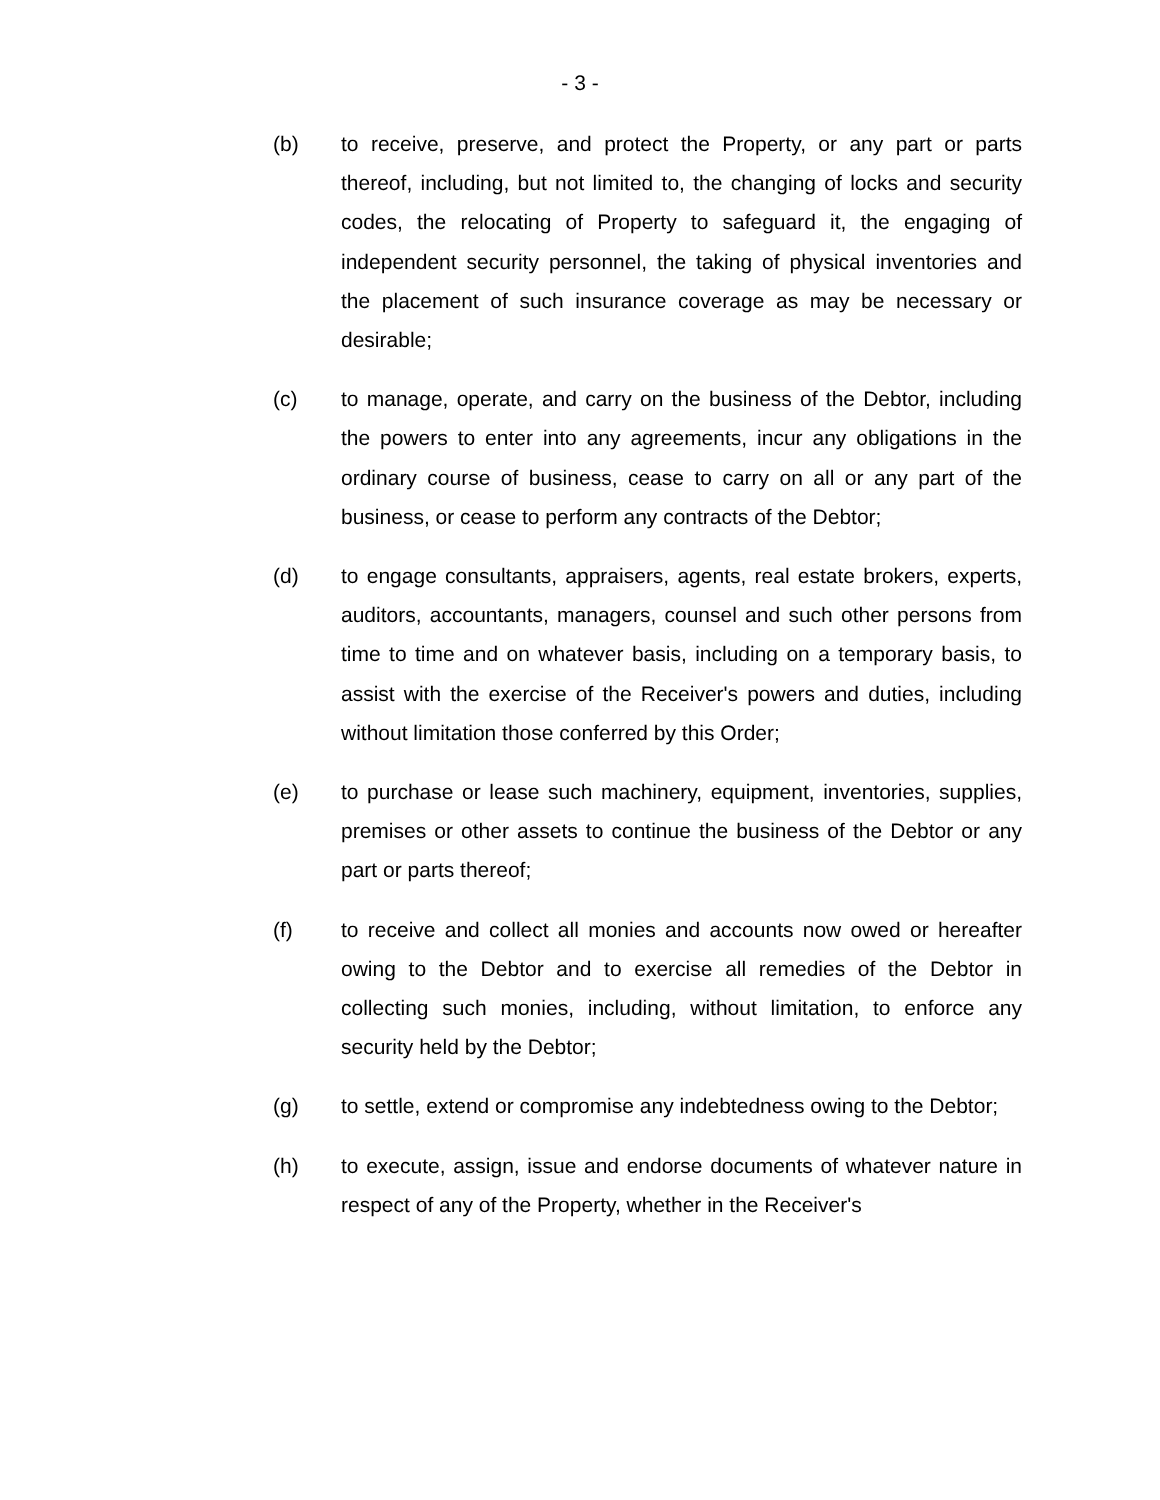- 3 -
(b) to receive, preserve, and protect the Property, or any part or parts thereof, including, but not limited to, the changing of locks and security codes, the relocating of Property to safeguard it, the engaging of independent security personnel, the taking of physical inventories and the placement of such insurance coverage as may be necessary or desirable;
(c) to manage, operate, and carry on the business of the Debtor, including the powers to enter into any agreements, incur any obligations in the ordinary course of business, cease to carry on all or any part of the business, or cease to perform any contracts of the Debtor;
(d) to engage consultants, appraisers, agents, real estate brokers, experts, auditors, accountants, managers, counsel and such other persons from time to time and on whatever basis, including on a temporary basis, to assist with the exercise of the Receiver's powers and duties, including without limitation those conferred by this Order;
(e) to purchase or lease such machinery, equipment, inventories, supplies, premises or other assets to continue the business of the Debtor or any part or parts thereof;
(f) to receive and collect all monies and accounts now owed or hereafter owing to the Debtor and to exercise all remedies of the Debtor in collecting such monies, including, without limitation, to enforce any security held by the Debtor;
(g) to settle, extend or compromise any indebtedness owing to the Debtor;
(h) to execute, assign, issue and endorse documents of whatever nature in respect of any of the Property, whether in the Receiver's